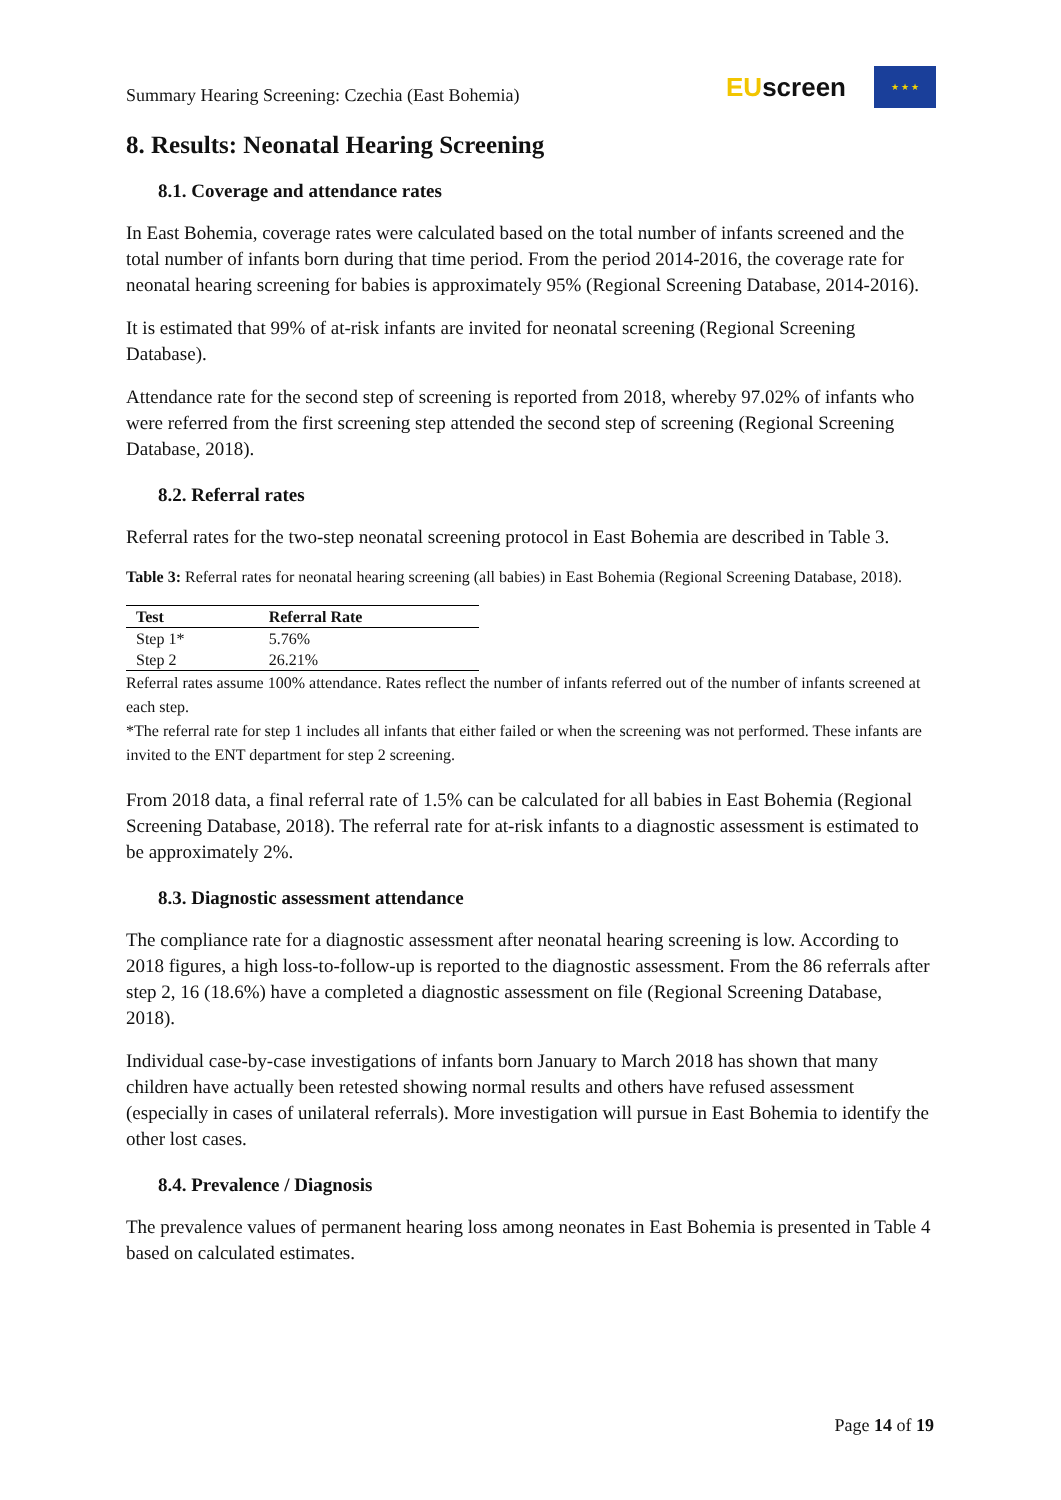Summary Hearing Screening: Czechia (East Bohemia)
EUscreen
★ ★ ★
8. Results: Neonatal Hearing Screening
8.1. Coverage and attendance rates
In East Bohemia, coverage rates were calculated based on the total number of infants screened and the total number of infants born during that time period. From the period 2014-2016, the coverage rate for neonatal hearing screening for babies is approximately 95% (Regional Screening Database, 2014-2016).
It is estimated that 99% of at-risk infants are invited for neonatal screening (Regional Screening Database).
Attendance rate for the second step of screening is reported from 2018, whereby 97.02% of infants who were referred from the first screening step attended the second step of screening (Regional Screening Database, 2018).
8.2. Referral rates
Referral rates for the two-step neonatal screening protocol in East Bohemia are described in Table 3.
Table 3: Referral rates for neonatal hearing screening (all babies) in East Bohemia (Regional Screening Database, 2018).
| Test | Referral Rate |
| --- | --- |
| Step 1* | 5.76% |
| Step 2 | 26.21% |
Referral rates assume 100% attendance. Rates reflect the number of infants referred out of the number of infants screened at each step.
*The referral rate for step 1 includes all infants that either failed or when the screening was not performed. These infants are invited to the ENT department for step 2 screening.
From 2018 data, a final referral rate of 1.5% can be calculated for all babies in East Bohemia (Regional Screening Database, 2018). The referral rate for at-risk infants to a diagnostic assessment is estimated to be approximately 2%.
8.3. Diagnostic assessment attendance
The compliance rate for a diagnostic assessment after neonatal hearing screening is low. According to 2018 figures, a high loss-to-follow-up is reported to the diagnostic assessment. From the 86 referrals after step 2, 16 (18.6%) have a completed a diagnostic assessment on file (Regional Screening Database, 2018).
Individual case-by-case investigations of infants born January to March 2018 has shown that many children have actually been retested showing normal results and others have refused assessment (especially in cases of unilateral referrals). More investigation will pursue in East Bohemia to identify the other lost cases.
8.4. Prevalence / Diagnosis
The prevalence values of permanent hearing loss among neonates in East Bohemia is presented in Table 4 based on calculated estimates.
Page 14 of 19